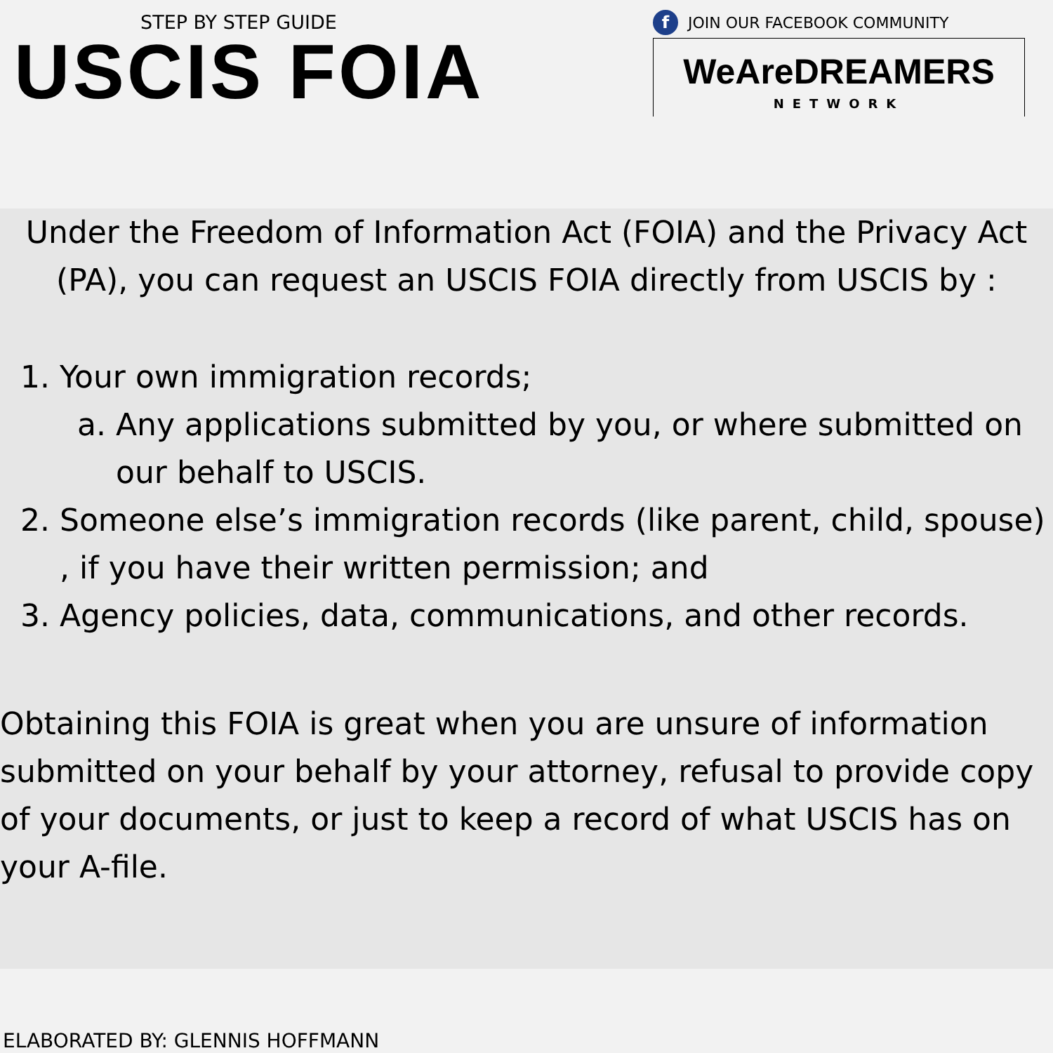STEP BY STEP GUIDE
USCIS FOIA
f JOIN OUR FACEBOOK COMMUNITY
WeAreDREAMERS
NETWORK
Under the Freedom of Information Act (FOIA) and the Privacy Act (PA), you can request an USCIS FOIA directly from USCIS by :
1. Your own immigration records;
a. Any applications submitted by you, or where submitted on our behalf to USCIS.
2. Someone else’s immigration records (like parent, child, spouse) , if you have their written permission; and
3. Agency policies, data, communications, and other records.
Obtaining this FOIA is great when you are unsure of information submitted on your behalf by your attorney, refusal to provide copy of your documents, or just to keep a record of what USCIS has on your A-file.
ELABORATED BY: GLENNIS HOFFMANN